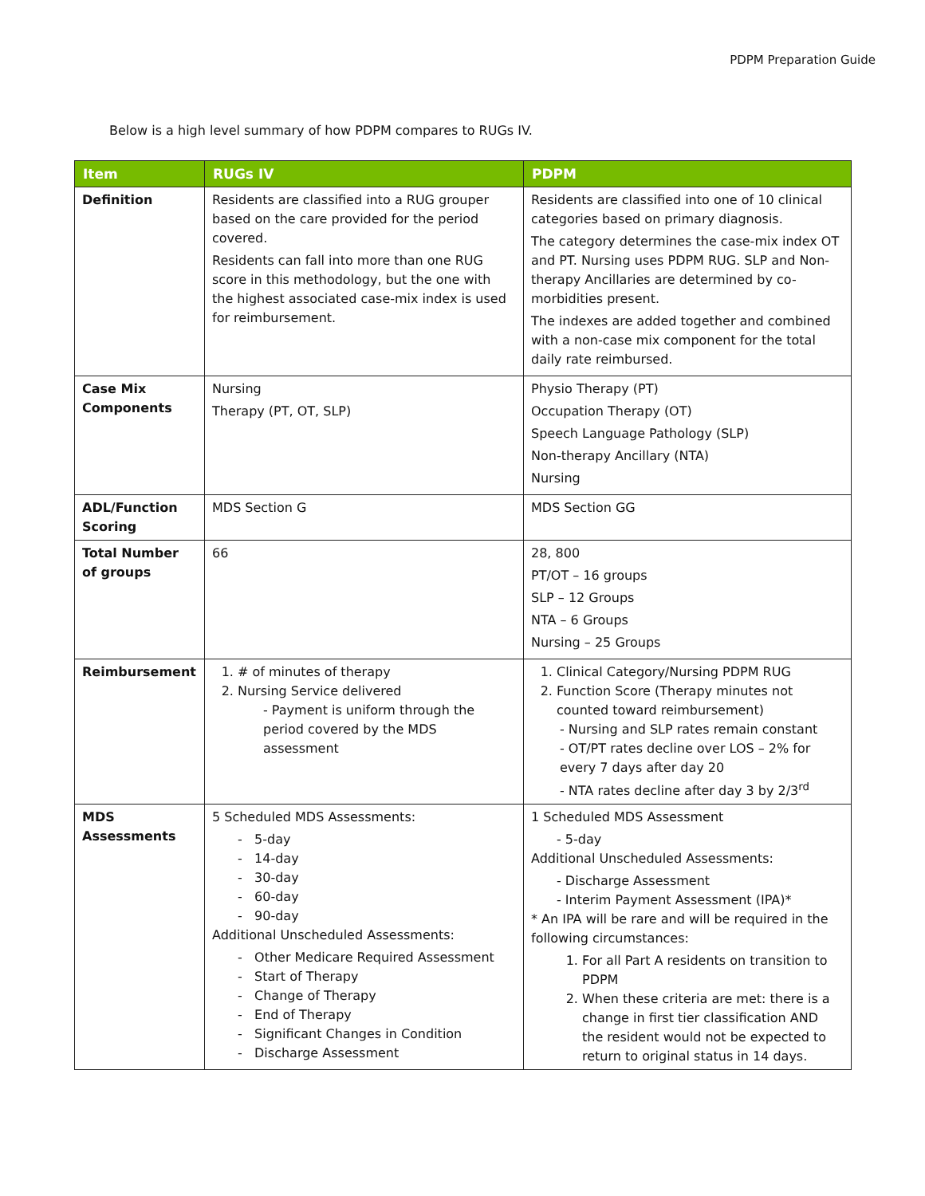PDPM Preparation Guide
Below is a high level summary of how PDPM compares to RUGs IV.
| Item | RUGs IV | PDPM |
| --- | --- | --- |
| Definition | Residents are classified into a RUG grouper based on the care provided for the period covered. Residents can fall into more than one RUG score in this methodology, but the one with the highest associated case-mix index is used for reimbursement. | Residents are classified into one of 10 clinical categories based on primary diagnosis. The category determines the case-mix index OT and PT. Nursing uses PDPM RUG. SLP and Non-therapy Ancillaries are determined by co-morbidities present. The indexes are added together and combined with a non-case mix component for the total daily rate reimbursed. |
| Case Mix Components | Nursing Therapy (PT, OT, SLP) | Physio Therapy (PT) Occupation Therapy (OT) Speech Language Pathology (SLP) Non-therapy Ancillary (NTA) Nursing |
| ADL/Function Scoring | MDS Section G | MDS Section GG |
| Total Number of groups | 66 | 28, 800 PT/OT – 16 groups SLP – 12 Groups NTA – 6 Groups Nursing – 25 Groups |
| Reimbursement | 1. # of minutes of therapy 2. Nursing Service delivered - Payment is uniform through the period covered by the MDS assessment | 1. Clinical Category/Nursing PDPM RUG 2. Function Score (Therapy minutes not counted toward reimbursement) - Nursing and SLP rates remain constant - OT/PT rates decline over LOS – 2% for every 7 days after day 20 - NTA rates decline after day 3 by 2/3<sup>rd</sup> |
| MDS Assessments | 5 Scheduled MDS Assessments: - 5-day - 14-day - 30-day - 60-day - 90-day Additional Unscheduled Assessments: - Other Medicare Required Assessment - Start of Therapy - Change of Therapy - End of Therapy - Significant Changes in Condition - Discharge Assessment | 1 Scheduled MDS Assessment - 5-day Additional Unscheduled Assessments: - Discharge Assessment - Interim Payment Assessment (IPA)* * An IPA will be rare and will be required in the following circumstances: 1. For all Part A residents on transition to PDPM 2. When these criteria are met: there is a change in first tier classification AND the resident would not be expected to return to original status in 14 days. |